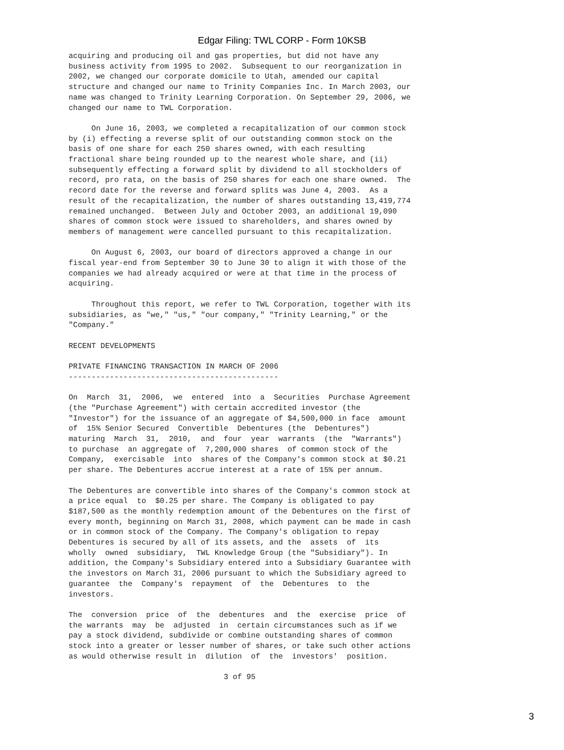Edgar Filing: TWL CORP - Form 10KSB
acquiring and producing oil and gas properties, but did not have any
business activity from 1995 to 2002.  Subsequent to our reorganization in
2002, we changed our corporate domicile to Utah, amended our capital
structure and changed our name to Trinity Companies Inc. In March 2003, our
name was changed to Trinity Learning Corporation. On September 29, 2006, we
changed our name to TWL Corporation.

     On June 16, 2003, we completed a recapitalization of our common stock
by (i) effecting a reverse split of our outstanding common stock on the
basis of one share for each 250 shares owned, with each resulting
fractional share being rounded up to the nearest whole share, and (ii)
subsequently effecting a forward split by dividend to all stockholders of
record, pro rata, on the basis of 250 shares for each one share owned.  The
record date for the reverse and forward splits was June 4, 2003.  As a
result of the recapitalization, the number of shares outstanding 13,419,774
remained unchanged.  Between July and October 2003, an additional 19,090
shares of common stock were issued to shareholders, and shares owned by
members of management were cancelled pursuant to this recapitalization.

     On August 6, 2003, our board of directors approved a change in our
fiscal year-end from September 30 to June 30 to align it with those of the
companies we had already acquired or were at that time in the process of
acquiring.

     Throughout this report, we refer to TWL Corporation, together with its
subsidiaries, as "we," "us," "our company," "Trinity Learning," or the
"Company."

RECENT DEVELOPMENTS

PRIVATE FINANCING TRANSACTION IN MARCH OF 2006
----------------------------------------------

On  March  31,  2006,  we  entered  into  a  Securities  Purchase Agreement
(the "Purchase Agreement") with certain accredited investor (the
"Investor") for the issuance of an aggregate of $4,500,000 in face  amount
of  15% Senior Secured  Convertible  Debentures (the  Debentures")
maturing  March  31,  2010,  and  four  year  warrants  (the  "Warrants")
to purchase  an aggregate of  7,200,000 shares  of common stock of the
Company,  exercisable  into  shares of the Company's common stock at $0.21
per share. The Debentures accrue interest at a rate of 15% per annum.

The Debentures are convertible into shares of the Company's common stock at
a price equal  to  $0.25 per share. The Company is obligated to pay
$187,500 as the monthly redemption amount of the Debentures on the first of
every month, beginning on March 31, 2008, which payment can be made in cash
or in common stock of the Company. The Company's obligation to repay
Debentures is secured by all of its assets, and the  assets  of  its
wholly  owned  subsidiary,  TWL Knowledge Group (the "Subsidiary"). In
addition, the Company's Subsidiary entered into a Subsidiary Guarantee with
the investors on March 31, 2006 pursuant to which the Subsidiary agreed to
guarantee  the  Company's  repayment  of  the  Debentures  to  the
investors.

The  conversion  price  of  the  debentures  and  the  exercise  price  of
the warrants  may  be  adjusted  in  certain circumstances such as if we
pay a stock dividend, subdivide or combine outstanding shares of common
stock into a greater or lesser number of shares, or take such other actions
as would otherwise result in  dilution  of  the  investors'  position.

                                  3 of 95
3